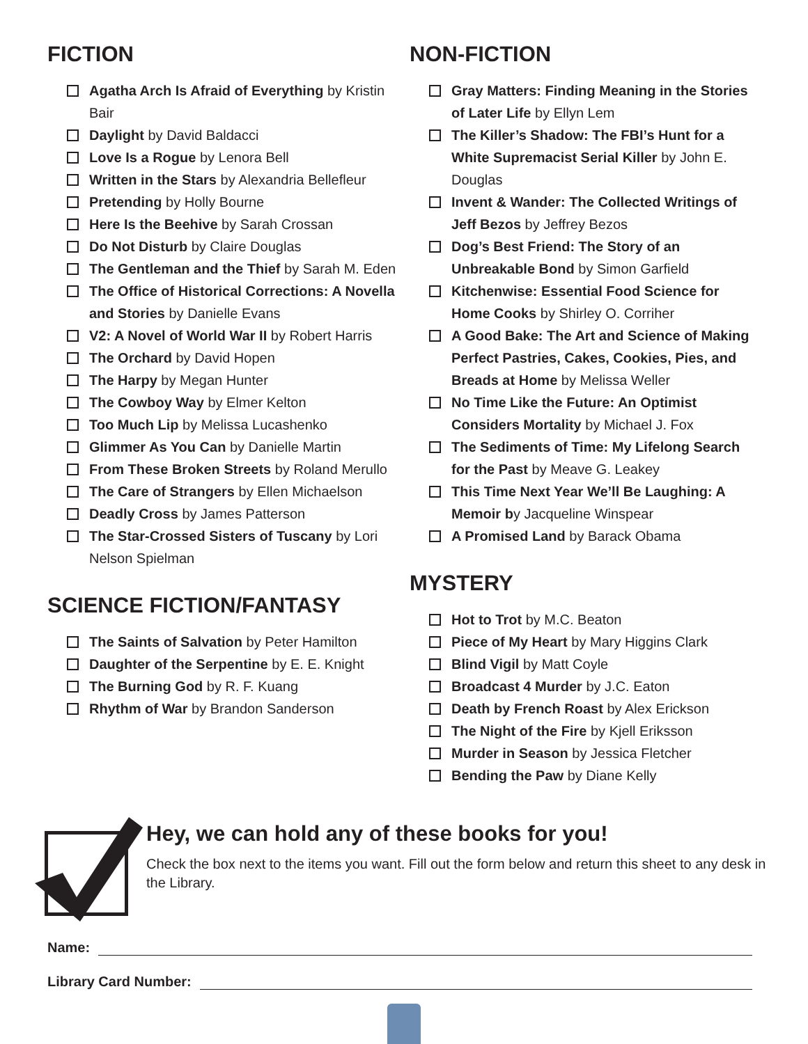FICTION
Agatha Arch Is Afraid of Everything by Kristin Bair
Daylight by David Baldacci
Love Is a Rogue by Lenora Bell
Written in the Stars by Alexandria Bellefleur
Pretending by Holly Bourne
Here Is the Beehive by Sarah Crossan
Do Not Disturb by Claire Douglas
The Gentleman and the Thief by Sarah M. Eden
The Office of Historical Corrections: A Novella and Stories by Danielle Evans
V2: A Novel of World War II by Robert Harris
The Orchard by David Hopen
The Harpy by Megan Hunter
The Cowboy Way by Elmer Kelton
Too Much Lip by Melissa Lucashenko
Glimmer As You Can by Danielle Martin
From These Broken Streets by Roland Merullo
The Care of Strangers by Ellen Michaelson
Deadly Cross by James Patterson
The Star-Crossed Sisters of Tuscany by Lori Nelson Spielman
SCIENCE FICTION/FANTASY
The Saints of Salvation by Peter Hamilton
Daughter of the Serpentine by E. E. Knight
The Burning God by R. F. Kuang
Rhythm of War by Brandon Sanderson
NON-FICTION
Gray Matters: Finding Meaning in the Stories of Later Life by Ellyn Lem
The Killer’s Shadow: The FBI’s Hunt for a White Supremacist Serial Killer by John E. Douglas
Invent & Wander: The Collected Writings of Jeff Bezos by Jeffrey Bezos
Dog’s Best Friend: The Story of an Unbreakable Bond by Simon Garfield
Kitchenwise: Essential Food Science for Home Cooks by Shirley O. Corriher
A Good Bake: The Art and Science of Making Perfect Pastries, Cakes, Cookies, Pies, and Breads at Home by Melissa Weller
No Time Like the Future: An Optimist Considers Mortality by Michael J. Fox
The Sediments of Time: My Lifelong Search for the Past by Meave G. Leakey
This Time Next Year We’ll Be Laughing: A Memoir by Jacqueline Winspear
A Promised Land by Barack Obama
MYSTERY
Hot to Trot by M.C. Beaton
Piece of My Heart by Mary Higgins Clark
Blind Vigil by Matt Coyle
Broadcast 4 Murder by J.C. Eaton
Death by French Roast by Alex Erickson
The Night of the Fire by Kjell Eriksson
Murder in Season by Jessica Fletcher
Bending the Paw by Diane Kelly
Hey, we can hold any of these books for you!
Check the box next to the items you want. Fill out the form below and return this sheet to any desk in the Library.
Name:
Library Card Number: